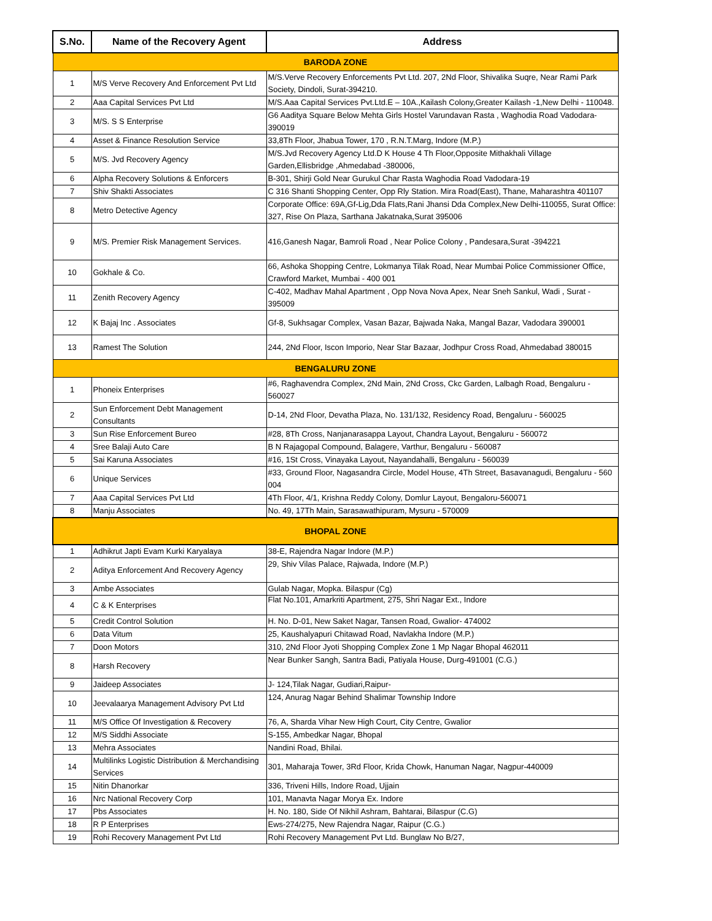| S.No. | Name of the Recovery Agent | Address |
| --- | --- | --- |
| BARODA ZONE | | |
| 1 | M/S Verve Recovery And Enforcement Pvt Ltd | M/S.Verve Recovery Enforcements Pvt Ltd. 207, 2Nd Floor, Shivalika Suqre, Near Rami Park Society, Dindoli, Surat-394210. |
| 2 | Aaa Capital Services Pvt Ltd | M/S.Aaa Capital Services Pvt.Ltd.E – 10A.,Kailash Colony,Greater Kailash -1,New Delhi - 110048. |
| 3 | M/S. S S Enterprise | G6 Aaditya Square Below Mehta Girls Hostel Varundavan Rasta , Waghodia Road Vadodara-390019 |
| 4 | Asset & Finance Resolution Service | 33,8Th Floor, Jhabua Tower, 170 , R.N.T.Marg, Indore (M.P.) |
| 5 | M/S. Jvd Recovery Agency | M/S.Jvd Recovery Agency Ltd.D K House 4 Th Floor,Opposite Mithakhali Village Garden,Ellisbridge ,Ahmedabad -380006, |
| 6 | Alpha Recovery Solutions & Enforcers | B-301, Shirji Gold Near Gurukul Char Rasta Waghodia Road Vadodara-19 |
| 7 | Shiv Shakti Associates | C 316 Shanti Shopping Center, Opp Rly Station. Mira Road(East), Thane, Maharashtra 401107 |
| 8 | Metro Detective Agency | Corporate Office: 69A,Gf-Lig,Dda Flats,Rani Jhansi Dda Complex,New Delhi-110055, Surat Office: 327, Rise On Plaza, Sarthana Jakatnaka,Surat 395006 |
| 9 | M/S. Premier Risk Management Services. | 416,Ganesh Nagar, Bamroli Road , Near Police Colony , Pandesara,Surat -394221 |
| 10 | Gokhale & Co. | 66, Ashoka Shopping Centre, Lokmanya Tilak Road, Near Mumbai Police Commissioner Office, Crawford Market, Mumbai - 400 001 |
| 11 | Zenith Recovery Agency | C-402, Madhav Mahal Apartment , Opp Nova Nova Apex, Near Sneh Sankul, Wadi , Surat - 395009 |
| 12 | K Bajaj Inc . Associates | Gf-8, Sukhsagar Complex, Vasan Bazar, Bajwada Naka, Mangal Bazar, Vadodara 390001 |
| 13 | Ramest The Solution | 244, 2Nd Floor, Iscon Imporio, Near Star Bazaar, Jodhpur Cross Road, Ahmedabad 380015 |
| BENGALURU ZONE | | |
| 1 | Phoneix Enterprises | #6, Raghavendra Complex, 2Nd Main, 2Nd Cross, Ckc Garden, Lalbagh Road, Bengaluru - 560027 |
| 2 | Sun Enforcement Debt Management Consultants | D-14, 2Nd Floor, Devatha Plaza, No. 131/132, Residency Road, Bengaluru - 560025 |
| 3 | Sun Rise Enforcement Bureo | #28, 8Th Cross, Nanjanarasappa Layout, Chandra Layout, Bengaluru - 560072 |
| 4 | Sree Balaji Auto Care | B N Rajagopal Compound, Balagere, Varthur, Bengaluru - 560087 |
| 5 | Sai Karuna Associates | #16, 1St Cross, Vinayaka Layout, Nayandahalli, Bengaluru - 560039 |
| 6 | Unique Services | #33, Ground Floor, Nagasandra Circle, Model House, 4Th Street, Basavanagudi, Bengaluru - 560 004 |
| 7 | Aaa Capital Services Pvt Ltd | 4Th Floor, 4/1, Krishna Reddy Colony, Domlur Layout, Bengaloru-560071 |
| 8 | Manju Associates | No. 49, 17Th Main, Sarasawathipuram, Mysuru - 570009 |
| BHOPAL ZONE | | |
| 1 | Adhikrut Japti Evam Kurki Karyalaya | 38-E, Rajendra Nagar Indore (M.P.) |
| 2 | Aditya Enforcement And Recovery Agency | 29, Shiv Vilas Palace, Rajwada, Indore (M.P.) |
| 3 | Ambe Associates | Gulab Nagar, Mopka. Bilaspur (Cg) |
| 4 | C & K Enterprises | Flat No.101, Amarkriti Apartment, 275, Shri Nagar Ext., Indore |
| 5 | Credit Control Solution | H. No. D-01, New Saket Nagar, Tansen Road, Gwalior- 474002 |
| 6 | Data Vitum | 25, Kaushalyapuri Chitawad Road, Navlakha Indore (M.P.) |
| 7 | Doon Motors | 310, 2Nd Floor Jyoti Shopping Complex Zone 1 Mp Nagar Bhopal 462011 |
| 8 | Harsh Recovery | Near Bunker Sangh, Santra Badi, Patiyala House, Durg-491001 (C.G.) |
| 9 | Jaideep Associates | J- 124,Tilak Nagar, Gudiari,Raipur- |
| 10 | Jeevalaarya Management Advisory Pvt Ltd | 124, Anurag Nagar Behind Shalimar Township Indore |
| 11 | M/S Office Of Investigation & Recovery | 76, A, Sharda Vihar New High Court, City Centre, Gwalior |
| 12 | M/S Siddhi Associate | S-155, Ambedkar Nagar, Bhopal |
| 13 | Mehra Associates | Nandini Road, Bhilai. |
| 14 | Multilinks Logistic Distribution & Merchandising Services | 301, Maharaja Tower, 3Rd Floor, Krida Chowk, Hanuman Nagar, Nagpur-440009 |
| 15 | Nitin Dhanorkar | 336, Triveni Hills, Indore Road, Ujjain |
| 16 | Nrc National Recovery Corp | 101, Manavta Nagar Morya Ex. Indore |
| 17 | Pbs Associates | H. No. 180, Side Of Nikhil Ashram, Bahtarai, Bilaspur (C.G) |
| 18 | R P Enterprises | Ews-274/275, New Rajendra Nagar, Raipur (C.G.) |
| 19 | Rohi Recovery Management Pvt Ltd | Rohi Recovery Management Pvt Ltd. Bunglaw No B/27, |